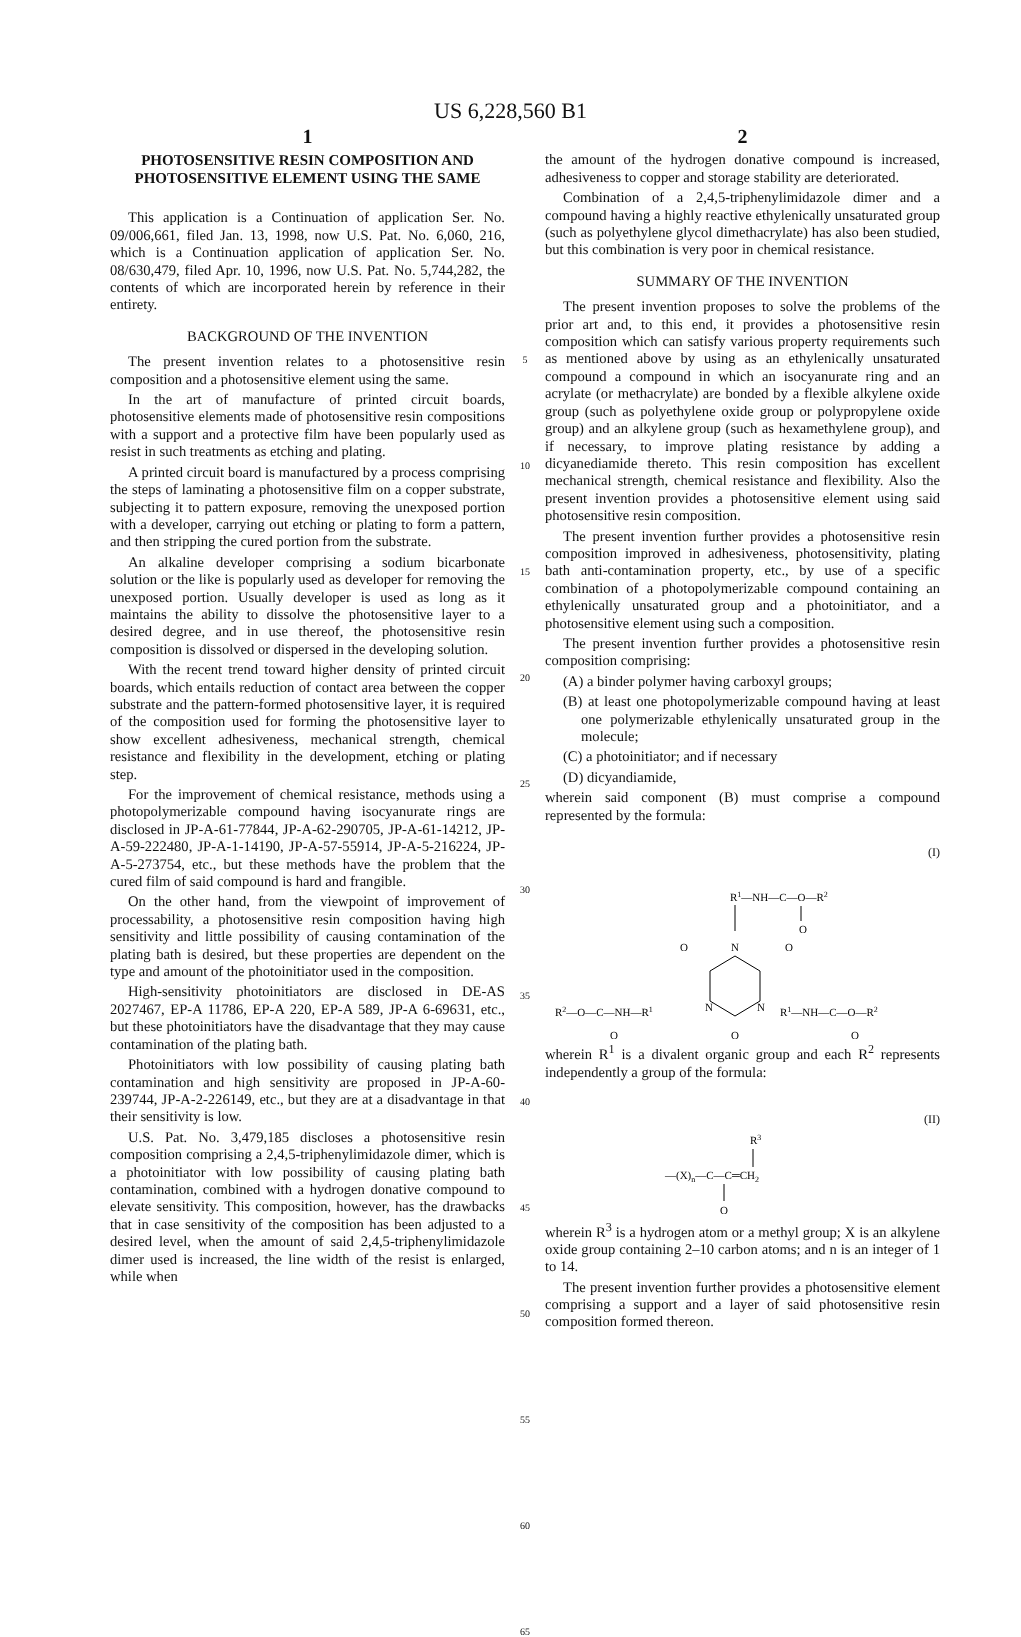US 6,228,560 B1
1
PHOTOSENSITIVE RESIN COMPOSITION AND PHOTOSENSITIVE ELEMENT USING THE SAME
This application is a Continuation of application Ser. No. 09/006,661, filed Jan. 13, 1998, now U.S. Pat. No. 6,060, 216, which is a Continuation application of application Ser. No. 08/630,479, filed Apr. 10, 1996, now U.S. Pat. No. 5,744,282, the contents of which are incorporated herein by reference in their entirety.
BACKGROUND OF THE INVENTION
The present invention relates to a photosensitive resin composition and a photosensitive element using the same.
In the art of manufacture of printed circuit boards, photosensitive elements made of photosensitive resin compositions with a support and a protective film have been popularly used as resist in such treatments as etching and plating.
A printed circuit board is manufactured by a process comprising the steps of laminating a photosensitive film on a copper substrate, subjecting it to pattern exposure, removing the unexposed portion with a developer, carrying out etching or plating to form a pattern, and then stripping the cured portion from the substrate.
An alkaline developer comprising a sodium bicarbonate solution or the like is popularly used as developer for removing the unexposed portion. Usually developer is used as long as it maintains the ability to dissolve the photosensitive layer to a desired degree, and in use thereof, the photosensitive resin composition is dissolved or dispersed in the developing solution.
With the recent trend toward higher density of printed circuit boards, which entails reduction of contact area between the copper substrate and the pattern-formed photosensitive layer, it is required of the composition used for forming the photosensitive layer to show excellent adhesiveness, mechanical strength, chemical resistance and flexibility in the development, etching or plating step.
For the improvement of chemical resistance, methods using a photopolymerizable compound having isocyanurate rings are disclosed in JP-A-61-77844, JP-A-62-290705, JP-A-61-14212, JP-A-59-222480, JP-A-1-14190, JP-A-57-55914, JP-A-5-216224, JP-A-5-273754, etc., but these methods have the problem that the cured film of said compound is hard and frangible.
On the other hand, from the viewpoint of improvement of processability, a photosensitive resin composition having high sensitivity and little possibility of causing contamination of the plating bath is desired, but these properties are dependent on the type and amount of the photoinitiator used in the composition.
High-sensitivity photoinitiators are disclosed in DE-AS 2027467, EP-A 11786, EP-A 220, EP-A 589, JP-A 6-69631, etc., but these photoinitiators have the disadvantage that they may cause contamination of the plating bath.
Photoinitiators with low possibility of causing plating bath contamination and high sensitivity are proposed in JP-A-60-239744, JP-A-2-226149, etc., but they are at a disadvantage in that their sensitivity is low.
U.S. Pat. No. 3,479,185 discloses a photosensitive resin composition comprising a 2,4,5-triphenylimidazole dimer, which is a photoinitiator with low possibility of causing plating bath contamination, combined with a hydrogen donative compound to elevate sensitivity. This composition, however, has the drawbacks that in case sensitivity of the composition has been adjusted to a desired level, when the amount of said 2,4,5-triphenylimidazole dimer used is increased, the line width of the resist is enlarged, while when
5
10
15
20
25
30
35
40
45
50
55
60
65
2
the amount of the hydrogen donative compound is increased, adhesiveness to copper and storage stability are deteriorated.
Combination of a 2,4,5-triphenylimidazole dimer and a compound having a highly reactive ethylenically unsaturated group (such as polyethylene glycol dimethacrylate) has also been studied, but this combination is very poor in chemical resistance.
SUMMARY OF THE INVENTION
The present invention proposes to solve the problems of the prior art and, to this end, it provides a photosensitive resin composition which can satisfy various property requirements such as mentioned above by using as an ethylenically unsaturated compound a compound in which an isocyanurate ring and an acrylate (or methacrylate) are bonded by a flexible alkylene oxide group (such as polyethylene oxide group or polypropylene oxide group) and an alkylene group (such as hexamethylene group), and if necessary, to improve plating resistance by adding a dicyanediamide thereto. This resin composition has excellent mechanical strength, chemical resistance and flexibility. Also the present invention provides a photosensitive element using said photosensitive resin composition.
The present invention further provides a photosensitive resin composition improved in adhesiveness, photosensitivity, plating bath anti-contamination property, etc., by use of a specific combination of a photopolymerizable compound containing an ethylenically unsaturated group and a photoinitiator, and a photosensitive element using such a composition.
The present invention further provides a photosensitive resin composition comprising:
(A) a binder polymer having carboxyl groups;
(B) at least one photopolymerizable compound having at least one polymerizable ethylenically unsaturated group in the molecule;
(C) a photoinitiator; and if necessary
(D) dicyandiamide,
wherein said component (B) must comprise a compound represented by the formula:
(I)
R1—NH—C—O—R2
O
N
O
O
N
N
R2—O—C—NH—R1
R1—NH—C—O—R2
O
O
O
wherein R<sup>1</sup> is a divalent organic group and each R<sup>2</sup> represents independently a group of the formula:
(II)
R3
—(X)n—C—C═CH2
O
wherein R<sup>3</sup> is a hydrogen atom or a methyl group; X is an alkylene oxide group containing 2–10 carbon atoms; and n is an integer of 1 to 14.
The present invention further provides a photosensitive element comprising a support and a layer of said photosensitive resin composition formed thereon.